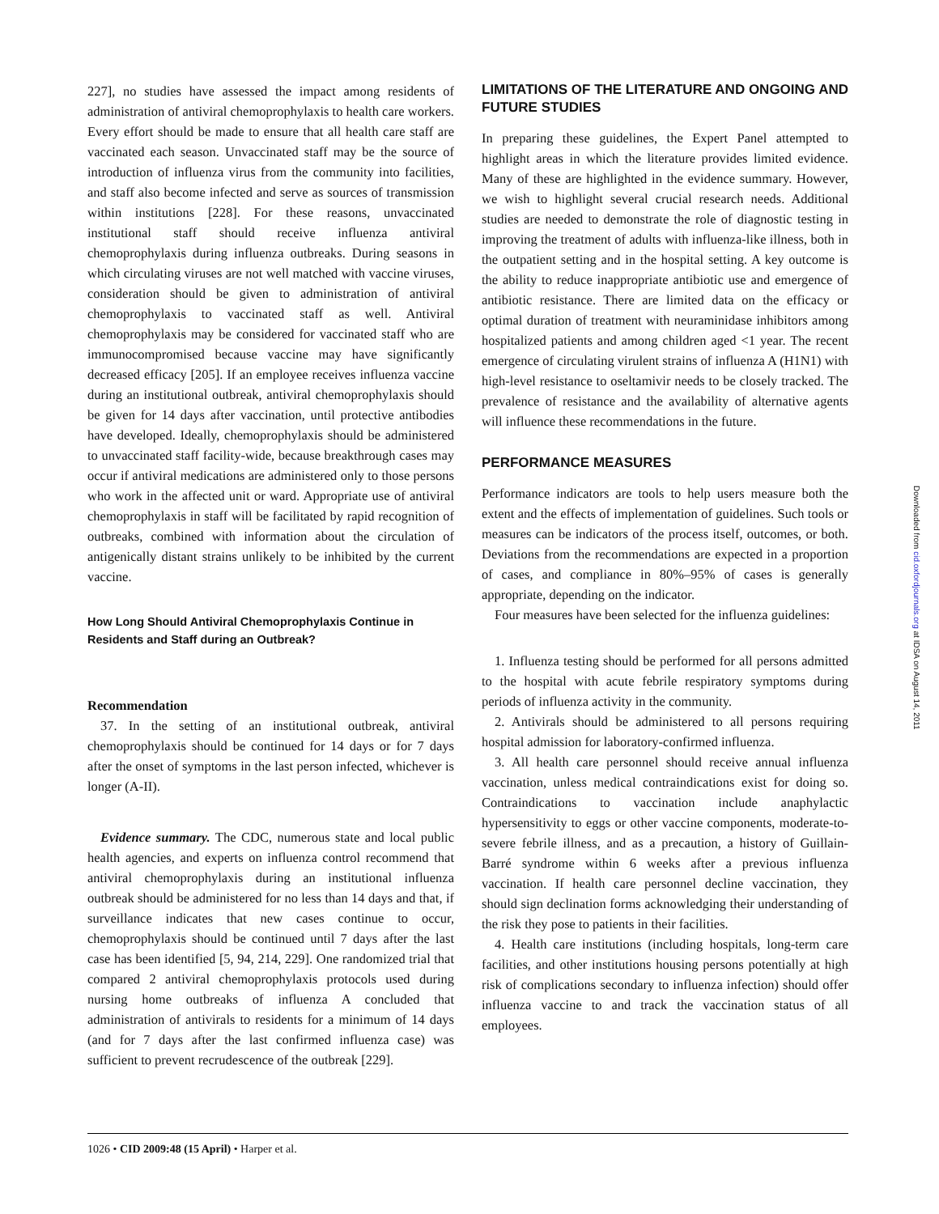227], no studies have assessed the impact among residents of administration of antiviral chemoprophylaxis to health care workers. Every effort should be made to ensure that all health care staff are vaccinated each season. Unvaccinated staff may be the source of introduction of influenza virus from the community into facilities, and staff also become infected and serve as sources of transmission within institutions [228]. For these reasons, unvaccinated institutional staff should receive influenza antiviral chemoprophylaxis during influenza outbreaks. During seasons in which circulating viruses are not well matched with vaccine viruses, consideration should be given to administration of antiviral chemoprophylaxis to vaccinated staff as well. Antiviral chemoprophylaxis may be considered for vaccinated staff who are immunocompromised because vaccine may have significantly decreased efficacy [205]. If an employee receives influenza vaccine during an institutional outbreak, antiviral chemoprophylaxis should be given for 14 days after vaccination, until protective antibodies have developed. Ideally, chemoprophylaxis should be administered to unvaccinated staff facility-wide, because breakthrough cases may occur if antiviral medications are administered only to those persons who work in the affected unit or ward. Appropriate use of antiviral chemoprophylaxis in staff will be facilitated by rapid recognition of outbreaks, combined with information about the circulation of antigenically distant strains unlikely to be inhibited by the current vaccine.
How Long Should Antiviral Chemoprophylaxis Continue in Residents and Staff during an Outbreak?
Recommendation
37. In the setting of an institutional outbreak, antiviral chemoprophylaxis should be continued for 14 days or for 7 days after the onset of symptoms in the last person infected, whichever is longer (A-II).
Evidence summary. The CDC, numerous state and local public health agencies, and experts on influenza control recommend that antiviral chemoprophylaxis during an institutional influenza outbreak should be administered for no less than 14 days and that, if surveillance indicates that new cases continue to occur, chemoprophylaxis should be continued until 7 days after the last case has been identified [5, 94, 214, 229]. One randomized trial that compared 2 antiviral chemoprophylaxis protocols used during nursing home outbreaks of influenza A concluded that administration of antivirals to residents for a minimum of 14 days (and for 7 days after the last confirmed influenza case) was sufficient to prevent recrudescence of the outbreak [229].
LIMITATIONS OF THE LITERATURE AND ONGOING AND FUTURE STUDIES
In preparing these guidelines, the Expert Panel attempted to highlight areas in which the literature provides limited evidence. Many of these are highlighted in the evidence summary. However, we wish to highlight several crucial research needs. Additional studies are needed to demonstrate the role of diagnostic testing in improving the treatment of adults with influenza-like illness, both in the outpatient setting and in the hospital setting. A key outcome is the ability to reduce inappropriate antibiotic use and emergence of antibiotic resistance. There are limited data on the efficacy or optimal duration of treatment with neuraminidase inhibitors among hospitalized patients and among children aged <1 year. The recent emergence of circulating virulent strains of influenza A (H1N1) with high-level resistance to oseltamivir needs to be closely tracked. The prevalence of resistance and the availability of alternative agents will influence these recommendations in the future.
PERFORMANCE MEASURES
Performance indicators are tools to help users measure both the extent and the effects of implementation of guidelines. Such tools or measures can be indicators of the process itself, outcomes, or both. Deviations from the recommendations are expected in a proportion of cases, and compliance in 80%–95% of cases is generally appropriate, depending on the indicator.
Four measures have been selected for the influenza guidelines:
1. Influenza testing should be performed for all persons admitted to the hospital with acute febrile respiratory symptoms during periods of influenza activity in the community.
2. Antivirals should be administered to all persons requiring hospital admission for laboratory-confirmed influenza.
3. All health care personnel should receive annual influenza vaccination, unless medical contraindications exist for doing so. Contraindications to vaccination include anaphylactic hypersensitivity to eggs or other vaccine components, moderate-to-severe febrile illness, and as a precaution, a history of Guillain-Barré syndrome within 6 weeks after a previous influenza vaccination. If health care personnel decline vaccination, they should sign declination forms acknowledging their understanding of the risk they pose to patients in their facilities.
4. Health care institutions (including hospitals, long-term care facilities, and other institutions housing persons potentially at high risk of complications secondary to influenza infection) should offer influenza vaccine to and track the vaccination status of all employees.
1026 • CID 2009:48 (15 April) • Harper et al.
Downloaded from cid.oxfordjournals.org at IDSA on August 14, 2011